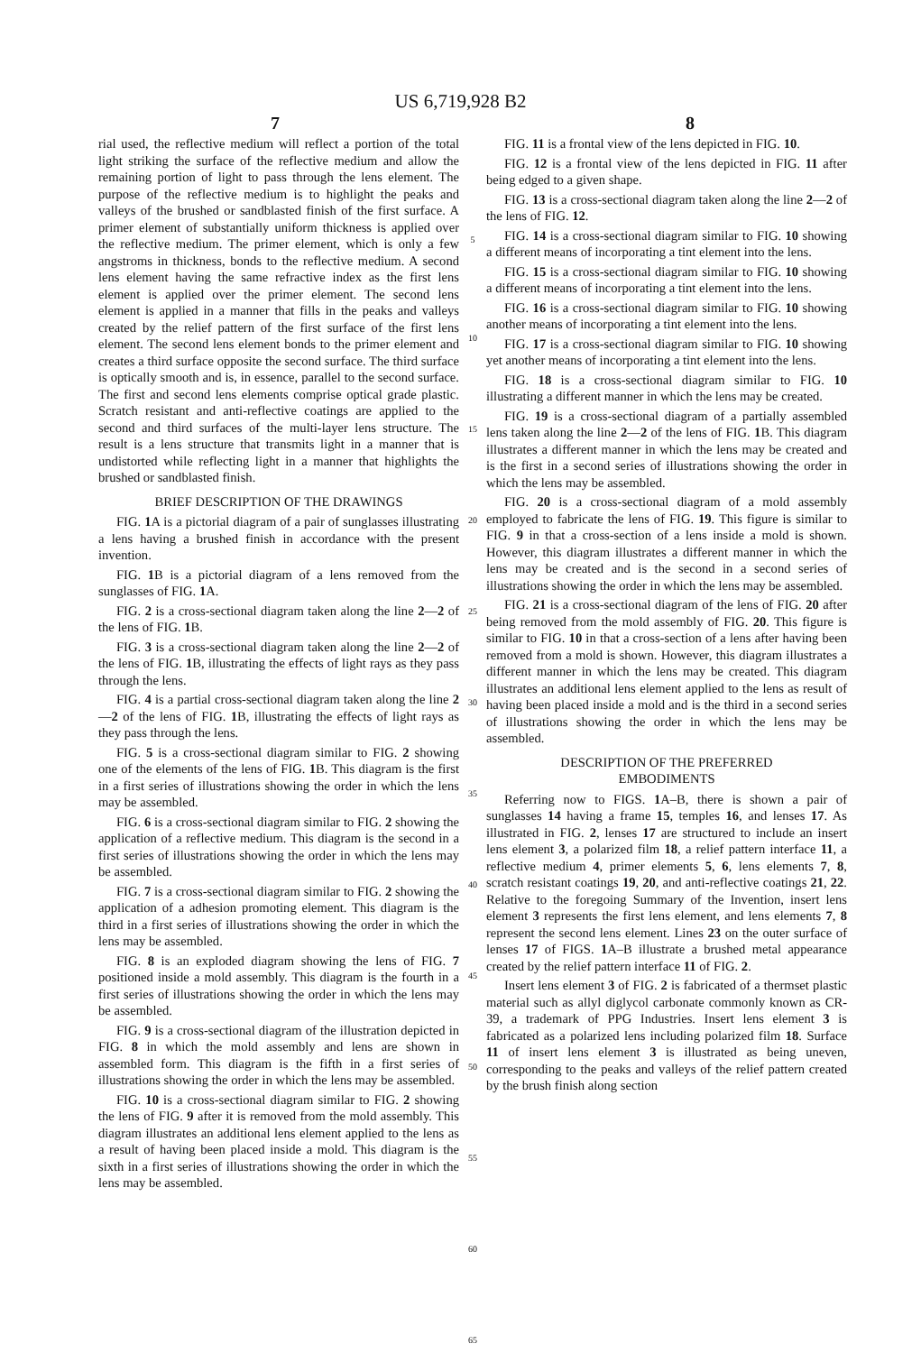US 6,719,928 B2
7 8
rial used, the reflective medium will reflect a portion of the total light striking the surface of the reflective medium and allow the remaining portion of light to pass through the lens element. The purpose of the reflective medium is to highlight the peaks and valleys of the brushed or sandblasted finish of the first surface. A primer element of substantially uniform thickness is applied over the reflective medium. The primer element, which is only a few angstroms in thickness, bonds to the reflective medium. A second lens element having the same refractive index as the first lens element is applied over the primer element. The second lens element is applied in a manner that fills in the peaks and valleys created by the relief pattern of the first surface of the first lens element. The second lens element bonds to the primer element and creates a third surface opposite the second surface. The third surface is optically smooth and is, in essence, parallel to the second surface. The first and second lens elements comprise optical grade plastic. Scratch resistant and anti-reflective coatings are applied to the second and third surfaces of the multi-layer lens structure. The result is a lens structure that transmits light in a manner that is undistorted while reflecting light in a manner that highlights the brushed or sandblasted finish.
BRIEF DESCRIPTION OF THE DRAWINGS
FIG. 1 A is a pictorial diagram of a pair of sunglasses illustrating a lens having a brushed finish in accordance with the present invention.
FIG. 1 B is a pictorial diagram of a lens removed from the sunglasses of FIG. 1 A.
FIG. 2 is a cross-sectional diagram taken along the line 2—2 of the lens of FIG. 1 B.
FIG. 3 is a cross-sectional diagram taken along the line 2—2 of the lens of FIG. 1 B, illustrating the effects of light rays as they pass through the lens.
FIG. 4 is a partial cross-sectional diagram taken along the line 2—2 of the lens of FIG. 1 B, illustrating the effects of light rays as they pass through the lens.
FIG. 5 is a cross-sectional diagram similar to FIG. 2 showing one of the elements of the lens of FIG. 1 B. This diagram is the first in a first series of illustrations showing the order in which the lens may be assembled.
FIG. 6 is a cross-sectional diagram similar to FIG. 2 showing the application of a reflective medium. This diagram is the second in a first series of illustrations showing the order in which the lens may be assembled.
FIG. 7 is a cross-sectional diagram similar to FIG. 2 showing the application of a adhesion promoting element. This diagram is the third in a first series of illustrations showing the order in which the lens may be assembled.
FIG. 8 is an exploded diagram showing the lens of FIG. 7 positioned inside a mold assembly. This diagram is the fourth in a first series of illustrations showing the order in which the lens may be assembled.
FIG. 9 is a cross-sectional diagram of the illustration depicted in FIG. 8 in which the mold assembly and lens are shown in assembled form. This diagram is the fifth in a first series of illustrations showing the order in which the lens may be assembled.
FIG. 10 is a cross-sectional diagram similar to FIG. 2 showing the lens of FIG. 9 after it is removed from the mold assembly. This diagram illustrates an additional lens element applied to the lens as a result of having been placed inside a mold. This diagram is the sixth in a first series of illustrations showing the order in which the lens may be assembled.
5
10
15
20
25
30
35
40
45
50
55
60
65
FIG. 11 is a frontal view of the lens depicted in FIG. 10.
FIG. 12 is a frontal view of the lens depicted in FIG. 11 after being edged to a given shape.
FIG. 13 is a cross-sectional diagram taken along the line 2—2 of the lens of FIG. 12.
FIG. 14 is a cross-sectional diagram similar to FIG. 10 showing a different means of incorporating a tint element into the lens.
FIG. 15 is a cross-sectional diagram similar to FIG. 10 showing a different means of incorporating a tint element into the lens.
FIG. 16 is a cross-sectional diagram similar to FIG. 10 showing another means of incorporating a tint element into the lens.
FIG. 17 is a cross-sectional diagram similar to FIG. 10 showing yet another means of incorporating a tint element into the lens.
FIG. 18 is a cross-sectional diagram similar to FIG. 10 illustrating a different manner in which the lens may be created.
FIG. 19 is a cross-sectional diagram of a partially assembled lens taken along the line 2—2 of the lens of FIG. 1 B. This diagram illustrates a different manner in which the lens may be created and is the first in a second series of illustrations showing the order in which the lens may be assembled.
FIG. 20 is a cross-sectional diagram of a mold assembly employed to fabricate the lens of FIG. 19. This figure is similar to FIG. 9 in that a cross-section of a lens inside a mold is shown. However, this diagram illustrates a different manner in which the lens may be created and is the second in a second series of illustrations showing the order in which the lens may be assembled.
FIG. 21 is a cross-sectional diagram of the lens of FIG. 20 after being removed from the mold assembly of FIG. 20. This figure is similar to FIG. 10 in that a cross-section of a lens after having been removed from a mold is shown. However, this diagram illustrates a different manner in which the lens may be created. This diagram illustrates an additional lens element applied to the lens as result of having been placed inside a mold and is the third in a second series of illustrations showing the order in which the lens may be assembled.
DESCRIPTION OF THE PREFERRED
EMBODIMENTS
Referring now to FIGS. 1 A–B, there is shown a pair of sunglasses 14 having a frame 15, temples 16, and lenses 17. As illustrated in FIG. 2, lenses 17 are structured to include an insert lens element 3, a polarized film 18, a relief pattern interface 11, a reflective medium 4, primer elements 5, 6, lens elements 7, 8, scratch resistant coatings 19, 20, and anti-reflective coatings 21, 22. Relative to the foregoing Summary of the Invention, insert lens element 3 represents the first lens element, and lens elements 7, 8 represent the second lens element. Lines 23 on the outer surface of lenses 17 of FIGS. 1 A–B illustrate a brushed metal appearance created by the relief pattern interface 11 of FIG. 2.
Insert lens element 3 of FIG. 2 is fabricated of a thermset plastic material such as allyl diglycol carbonate commonly known as CR-39, a trademark of PPG Industries. Insert lens element 3 is fabricated as a polarized lens including polarized film 18. Surface 11 of insert lens element 3 is illustrated as being uneven, corresponding to the peaks and valleys of the relief pattern created by the brush finish along section